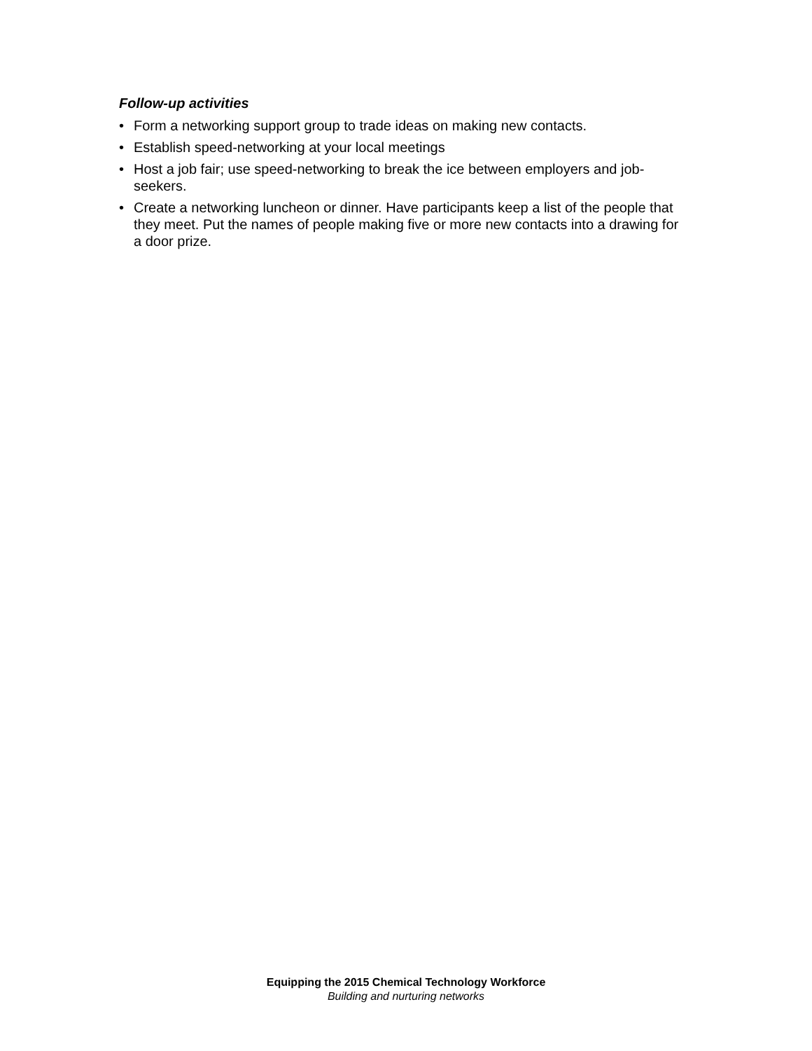Follow-up activities
• Form a networking support group to trade ideas on making new contacts.
• Establish speed-networking at your local meetings
• Host a job fair; use speed-networking to break the ice between employers and job-seekers.
• Create a networking luncheon or dinner. Have participants keep a list of the people that they meet. Put the names of people making five or more new contacts into a drawing for a door prize.
Equipping the 2015 Chemical Technology Workforce
Building and nurturing networks